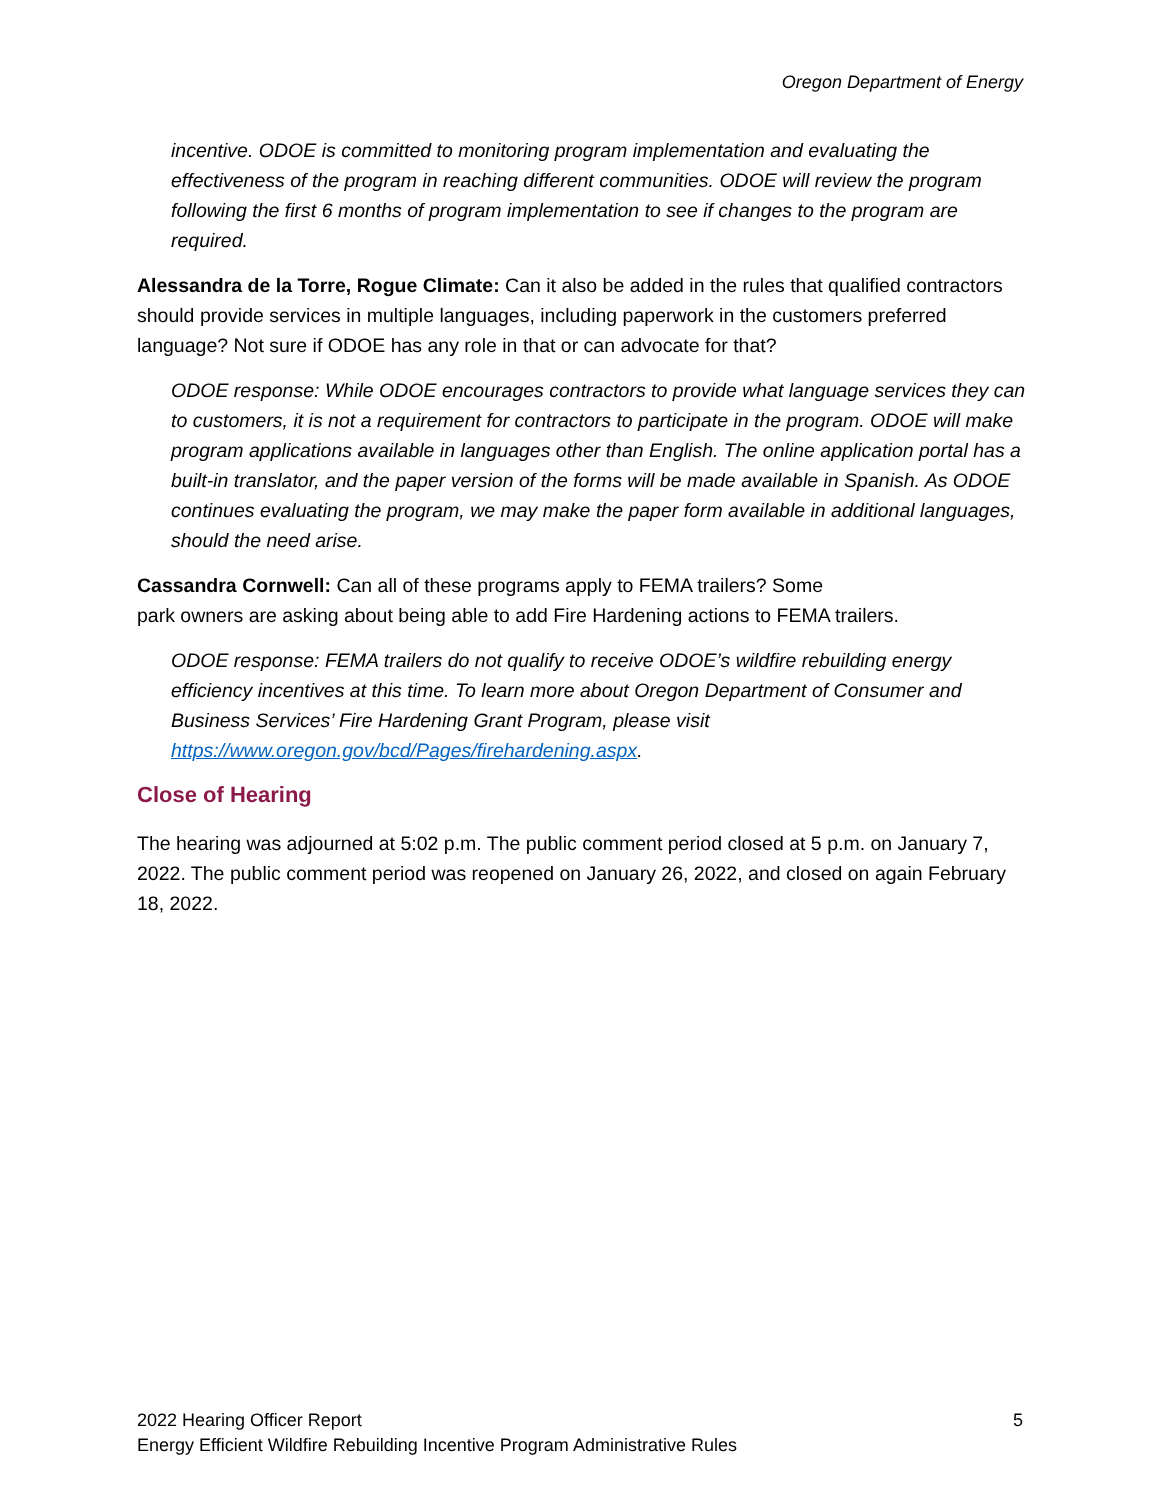Oregon Department of Energy
incentive. ODOE is committed to monitoring program implementation and evaluating the effectiveness of the program in reaching different communities. ODOE will review the program following the first 6 months of program implementation to see if changes to the program are required.
Alessandra de la Torre, Rogue Climate: Can it also be added in the rules that qualified contractors should provide services in multiple languages, including paperwork in the customers preferred language? Not sure if ODOE has any role in that or can advocate for that?
ODOE response: While ODOE encourages contractors to provide what language services they can to customers, it is not a requirement for contractors to participate in the program. ODOE will make program applications available in languages other than English. The online application portal has a built-in translator, and the paper version of the forms will be made available in Spanish. As ODOE continues evaluating the program, we may make the paper form available in additional languages, should the need arise.
Cassandra Cornwell: Can all of these programs apply to FEMA trailers? Some
park owners are asking about being able to add Fire Hardening actions to FEMA trailers.
ODOE response: FEMA trailers do not qualify to receive ODOE’s wildfire rebuilding energy efficiency incentives at this time. To learn more about Oregon Department of Consumer and Business Services’ Fire Hardening Grant Program, please visit https://www.oregon.gov/bcd/Pages/firehardening.aspx.
Close of Hearing
The hearing was adjourned at 5:02 p.m. The public comment period closed at 5 p.m. on January 7, 2022. The public comment period was reopened on January 26, 2022, and closed on again February 18, 2022.
5 2022 Hearing Officer Report
Energy Efficient Wildfire Rebuilding Incentive Program Administrative Rules